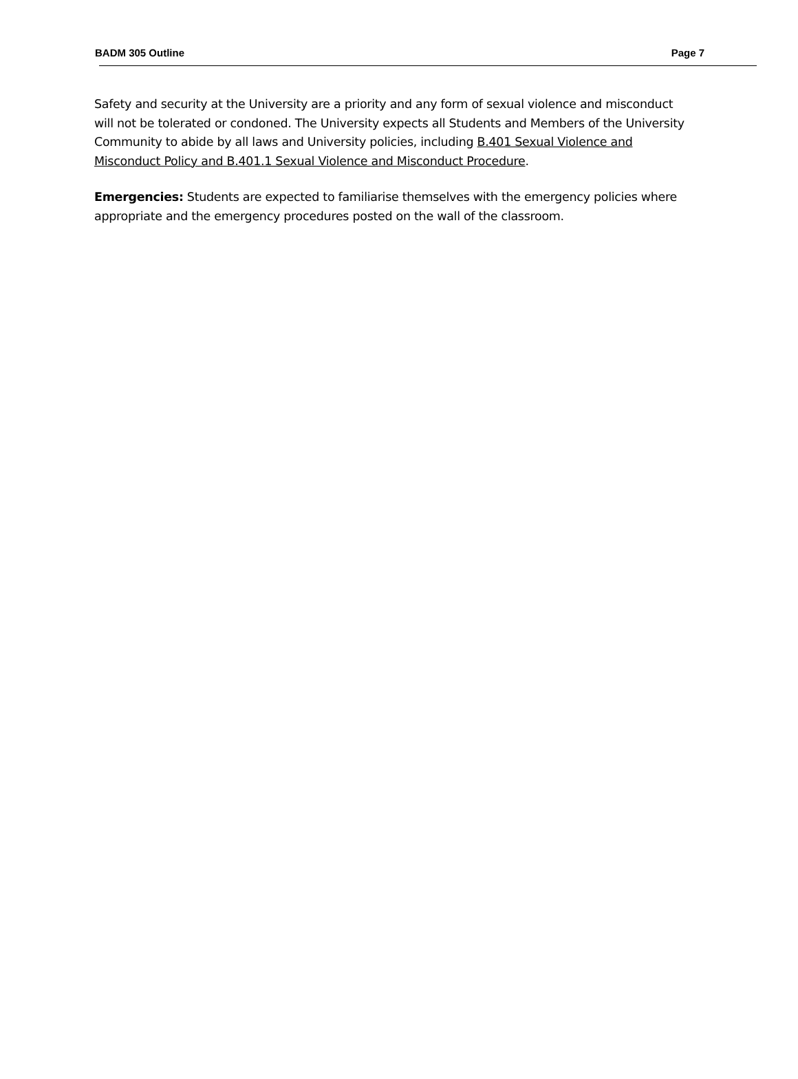BADM 305 Outline Page 7
Safety and security at the University are a priority and any form of sexual violence and misconduct will not be tolerated or condoned. The University expects all Students and Members of the University Community to abide by all laws and University policies, including B.401 Sexual Violence and Misconduct Policy and B.401.1 Sexual Violence and Misconduct Procedure.
Emergencies: Students are expected to familiarise themselves with the emergency policies where appropriate and the emergency procedures posted on the wall of the classroom.